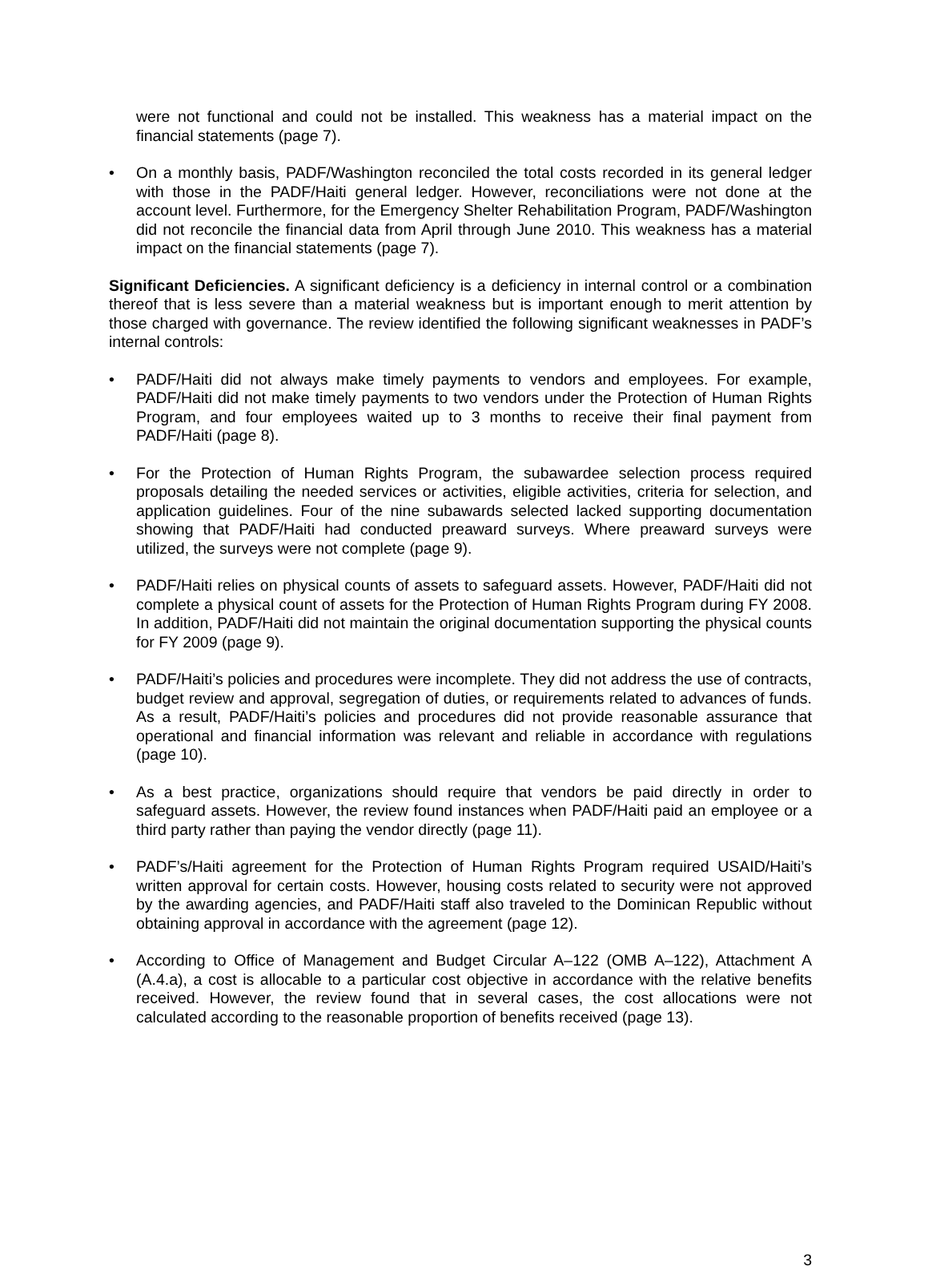were not functional and could not be installed. This weakness has a material impact on the financial statements (page 7).
• On a monthly basis, PADF/Washington reconciled the total costs recorded in its general ledger with those in the PADF/Haiti general ledger. However, reconciliations were not done at the account level. Furthermore, for the Emergency Shelter Rehabilitation Program, PADF/Washington did not reconcile the financial data from April through June 2010. This weakness has a material impact on the financial statements (page 7).
Significant Deficiencies. A significant deficiency is a deficiency in internal control or a combination thereof that is less severe than a material weakness but is important enough to merit attention by those charged with governance. The review identified the following significant weaknesses in PADF’s internal controls:
• PADF/Haiti did not always make timely payments to vendors and employees. For example, PADF/Haiti did not make timely payments to two vendors under the Protection of Human Rights Program, and four employees waited up to 3 months to receive their final payment from PADF/Haiti (page 8).
• For the Protection of Human Rights Program, the subawardee selection process required proposals detailing the needed services or activities, eligible activities, criteria for selection, and application guidelines. Four of the nine subawards selected lacked supporting documentation showing that PADF/Haiti had conducted preaward surveys. Where preaward surveys were utilized, the surveys were not complete (page 9).
• PADF/Haiti relies on physical counts of assets to safeguard assets. However, PADF/Haiti did not complete a physical count of assets for the Protection of Human Rights Program during FY 2008. In addition, PADF/Haiti did not maintain the original documentation supporting the physical counts for FY 2009 (page 9).
• PADF/Haiti’s policies and procedures were incomplete. They did not address the use of contracts, budget review and approval, segregation of duties, or requirements related to advances of funds. As a result, PADF/Haiti’s policies and procedures did not provide reasonable assurance that operational and financial information was relevant and reliable in accordance with regulations (page 10).
• As a best practice, organizations should require that vendors be paid directly in order to safeguard assets. However, the review found instances when PADF/Haiti paid an employee or a third party rather than paying the vendor directly (page 11).
• PADF’s/Haiti agreement for the Protection of Human Rights Program required USAID/Haiti’s written approval for certain costs. However, housing costs related to security were not approved by the awarding agencies, and PADF/Haiti staff also traveled to the Dominican Republic without obtaining approval in accordance with the agreement (page 12).
• According to Office of Management and Budget Circular A–122 (OMB A–122), Attachment A (A.4.a), a cost is allocable to a particular cost objective in accordance with the relative benefits received. However, the review found that in several cases, the cost allocations were not calculated according to the reasonable proportion of benefits received (page 13).
3